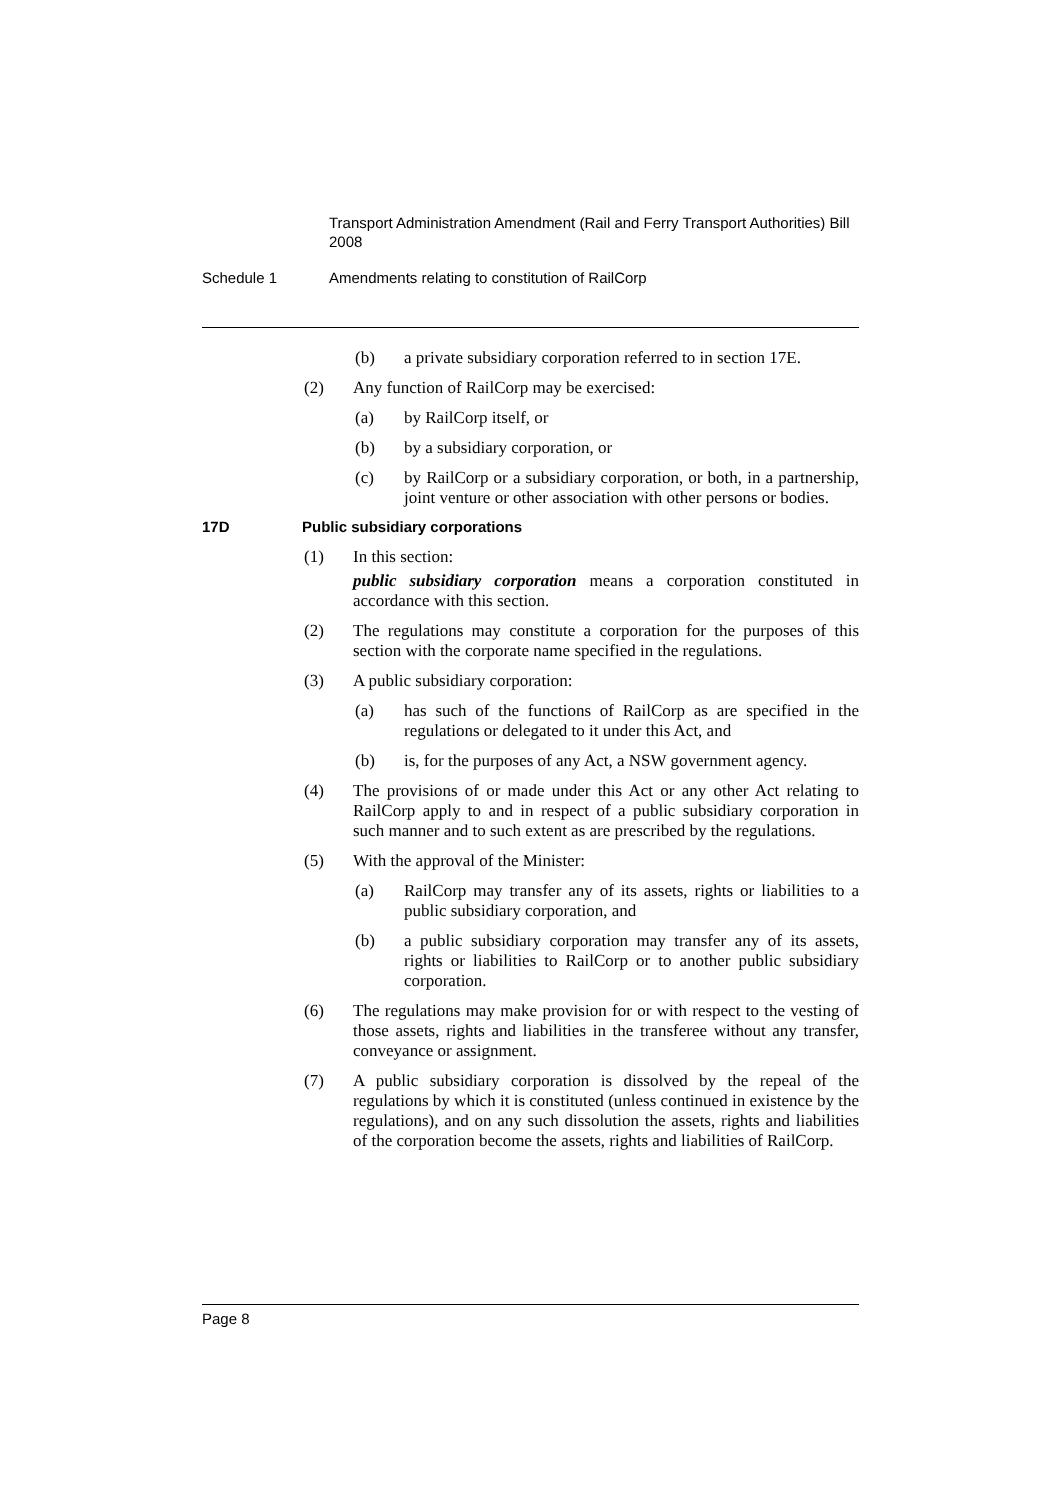Transport Administration Amendment (Rail and Ferry Transport Authorities) Bill 2008
Schedule 1 Amendments relating to constitution of RailCorp
(b) a private subsidiary corporation referred to in section 17E.
(2) Any function of RailCorp may be exercised:
(a) by RailCorp itself, or
(b) by a subsidiary corporation, or
(c) by RailCorp or a subsidiary corporation, or both, in a partnership, joint venture or other association with other persons or bodies.
17D Public subsidiary corporations
(1) In this section:
public subsidiary corporation means a corporation constituted in accordance with this section.
(2) The regulations may constitute a corporation for the purposes of this section with the corporate name specified in the regulations.
(3) A public subsidiary corporation:
(a) has such of the functions of RailCorp as are specified in the regulations or delegated to it under this Act, and
(b) is, for the purposes of any Act, a NSW government agency.
(4) The provisions of or made under this Act or any other Act relating to RailCorp apply to and in respect of a public subsidiary corporation in such manner and to such extent as are prescribed by the regulations.
(5) With the approval of the Minister:
(a) RailCorp may transfer any of its assets, rights or liabilities to a public subsidiary corporation, and
(b) a public subsidiary corporation may transfer any of its assets, rights or liabilities to RailCorp or to another public subsidiary corporation.
(6) The regulations may make provision for or with respect to the vesting of those assets, rights and liabilities in the transferee without any transfer, conveyance or assignment.
(7) A public subsidiary corporation is dissolved by the repeal of the regulations by which it is constituted (unless continued in existence by the regulations), and on any such dissolution the assets, rights and liabilities of the corporation become the assets, rights and liabilities of RailCorp.
Page 8